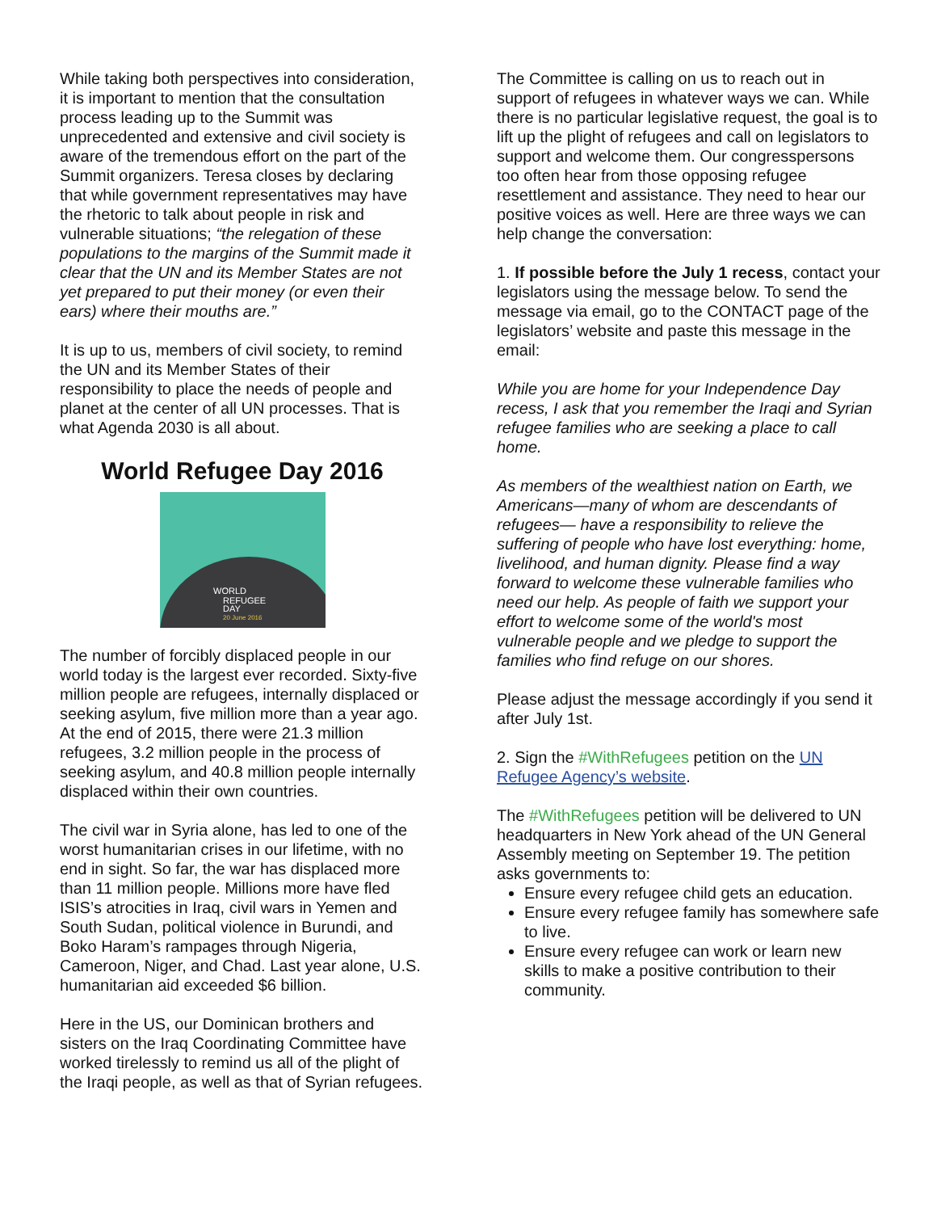While taking both perspectives into consideration, it is important to mention that the consultation process leading up to the Summit was unprecedented and extensive and civil society is aware of the tremendous effort on the part of the Summit organizers. Teresa closes by declaring that while government representatives may have the rhetoric to talk about people in risk and vulnerable situations; “the relegation of these populations to the margins of the Summit made it clear that the UN and its Member States are not yet prepared to put their money (or even their ears) where their mouths are.”
It is up to us, members of civil society, to remind the UN and its Member States of their responsibility to place the needs of people and planet at the center of all UN processes. That is what Agenda 2030 is all about.
World Refugee Day 2016
WORLD
REFUGEE
DAY
20 June 2016
The number of forcibly displaced people in our world today is the largest ever recorded. Sixty-five million people are refugees, internally displaced or seeking asylum, five million more than a year ago. At the end of 2015, there were 21.3 million refugees, 3.2 million people in the process of seeking asylum, and 40.8 million people internally displaced within their own countries.
The civil war in Syria alone, has led to one of the worst humanitarian crises in our lifetime, with no end in sight. So far, the war has displaced more than 11 million people. Millions more have fled ISIS’s atrocities in Iraq, civil wars in Yemen and South Sudan, political violence in Burundi, and Boko Haram’s rampages through Nigeria, Cameroon, Niger, and Chad. Last year alone, U.S. humanitarian aid exceeded $6 billion.
Here in the US, our Dominican brothers and sisters on the Iraq Coordinating Committee have worked tirelessly to remind us all of the plight of the Iraqi people, as well as that of Syrian refugees.
The Committee is calling on us to reach out in support of refugees in whatever ways we can. While there is no particular legislative request, the goal is to lift up the plight of refugees and call on legislators to support and welcome them. Our congresspersons too often hear from those opposing refugee resettlement and assistance. They need to hear our positive voices as well. Here are three ways we can help change the conversation:
1. If possible before the July 1 recess, contact your legislators using the message below. To send the message via email, go to the CONTACT page of the legislators’ website and paste this message in the email:
While you are home for your Independence Day recess, I ask that you remember the Iraqi and Syrian refugee families who are seeking a place to call home.
As members of the wealthiest nation on Earth, we Americans—many of whom are descendants of refugees— have a responsibility to relieve the suffering of people who have lost everything: home, livelihood, and human dignity. Please find a way forward to welcome these vulnerable families who need our help. As people of faith we support your effort to welcome some of the world's most vulnerable people and we pledge to support the families who find refuge on our shores.
Please adjust the message accordingly if you send it after July 1st.
2. Sign the #WithRefugees petition on the UN Refugee Agency’s website.
The #WithRefugees petition will be delivered to UN headquarters in New York ahead of the UN General Assembly meeting on September 19. The petition asks governments to:
Ensure every refugee child gets an education.
Ensure every refugee family has somewhere safe to live.
Ensure every refugee can work or learn new skills to make a positive contribution to their community.